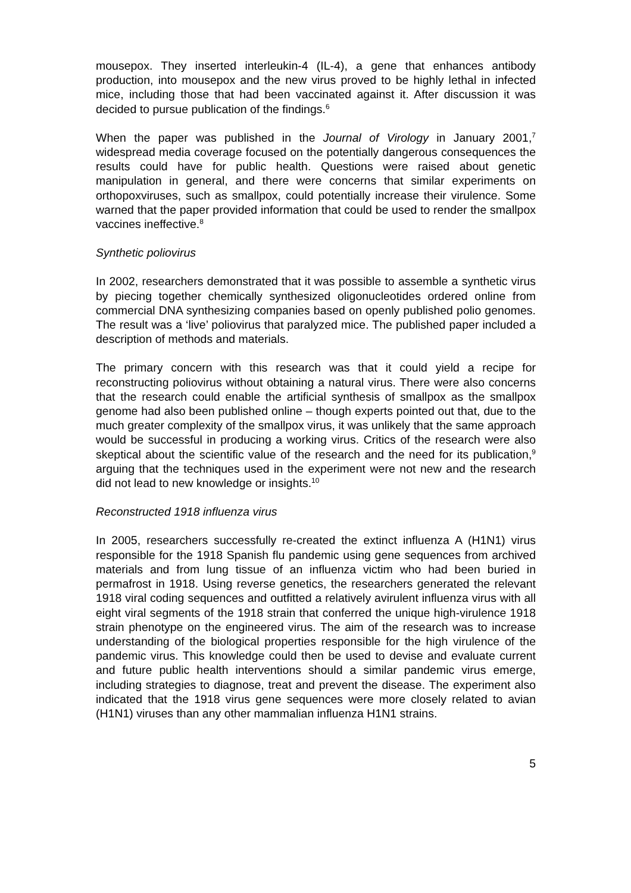mousepox. They inserted interleukin-4 (IL-4), a gene that enhances antibody production, into mousepox and the new virus proved to be highly lethal in infected mice, including those that had been vaccinated against it. After discussion it was decided to pursue publication of the findings.<sup>6</sup>
When the paper was published in the Journal of Virology in January 2001,<sup>7</sup> widespread media coverage focused on the potentially dangerous consequences the results could have for public health. Questions were raised about genetic manipulation in general, and there were concerns that similar experiments on orthopoxviruses, such as smallpox, could potentially increase their virulence. Some warned that the paper provided information that could be used to render the smallpox vaccines ineffective.<sup>8</sup>
Synthetic poliovirus
In 2002, researchers demonstrated that it was possible to assemble a synthetic virus by piecing together chemically synthesized oligonucleotides ordered online from commercial DNA synthesizing companies based on openly published polio genomes. The result was a ‘live’ poliovirus that paralyzed mice. The published paper included a description of methods and materials.
The primary concern with this research was that it could yield a recipe for reconstructing poliovirus without obtaining a natural virus. There were also concerns that the research could enable the artificial synthesis of smallpox as the smallpox genome had also been published online – though experts pointed out that, due to the much greater complexity of the smallpox virus, it was unlikely that the same approach would be successful in producing a working virus. Critics of the research were also skeptical about the scientific value of the research and the need for its publication,<sup>9</sup> arguing that the techniques used in the experiment were not new and the research did not lead to new knowledge or insights.<sup>10</sup>
Reconstructed 1918 influenza virus
In 2005, researchers successfully re-created the extinct influenza A (H1N1) virus responsible for the 1918 Spanish flu pandemic using gene sequences from archived materials and from lung tissue of an influenza victim who had been buried in permafrost in 1918. Using reverse genetics, the researchers generated the relevant 1918 viral coding sequences and outfitted a relatively avirulent influenza virus with all eight viral segments of the 1918 strain that conferred the unique high-virulence 1918 strain phenotype on the engineered virus. The aim of the research was to increase understanding of the biological properties responsible for the high virulence of the pandemic virus. This knowledge could then be used to devise and evaluate current and future public health interventions should a similar pandemic virus emerge, including strategies to diagnose, treat and prevent the disease. The experiment also indicated that the 1918 virus gene sequences were more closely related to avian (H1N1) viruses than any other mammalian influenza H1N1 strains.
5